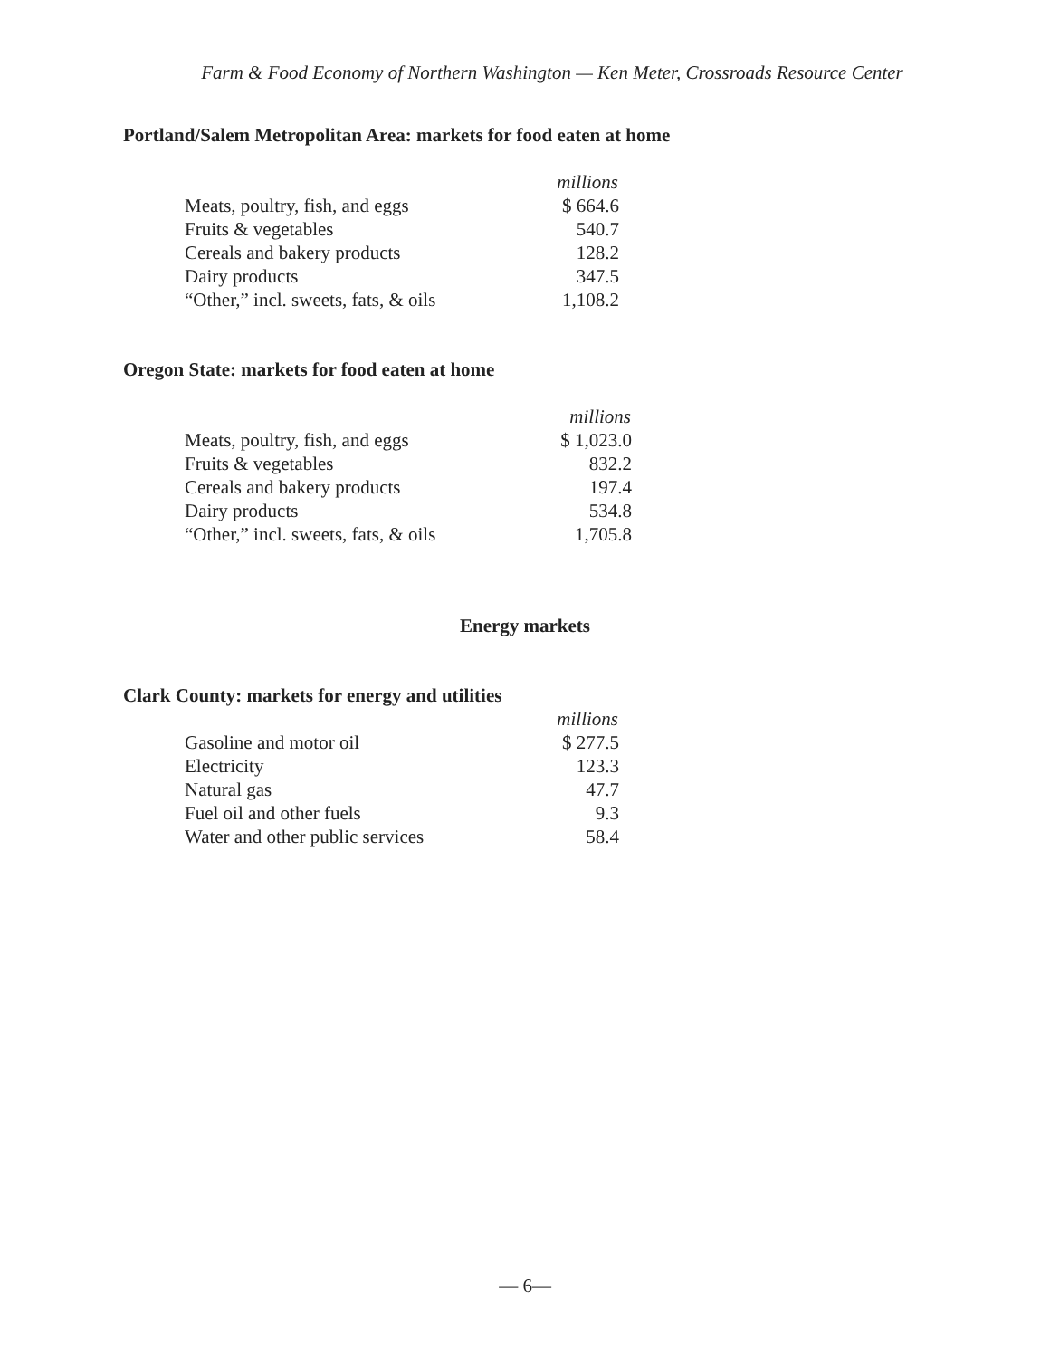Farm & Food Economy of Northern Washington — Ken Meter, Crossroads Resource Center
Portland/Salem Metropolitan Area: markets for food eaten at home
| | millions |
| Meats, poultry, fish, and eggs | $ 664.6 |
| Fruits & vegetables | 540.7 |
| Cereals and bakery products | 128.2 |
| Dairy products | 347.5 |
| “Other,” incl. sweets, fats, & oils | 1,108.2 |
Oregon State: markets for food eaten at home
| | millions |
| Meats, poultry, fish, and eggs | $ 1,023.0 |
| Fruits & vegetables | 832.2 |
| Cereals and bakery products | 197.4 |
| Dairy products | 534.8 |
| “Other,” incl. sweets, fats, & oils | 1,705.8 |
Energy markets
Clark County: markets for energy and utilities
| | millions |
| Gasoline and motor oil | $ 277.5 |
| Electricity | 123.3 |
| Natural gas | 47.7 |
| Fuel oil and other fuels | 9.3 |
| Water and other public services | 58.4 |
— 6—